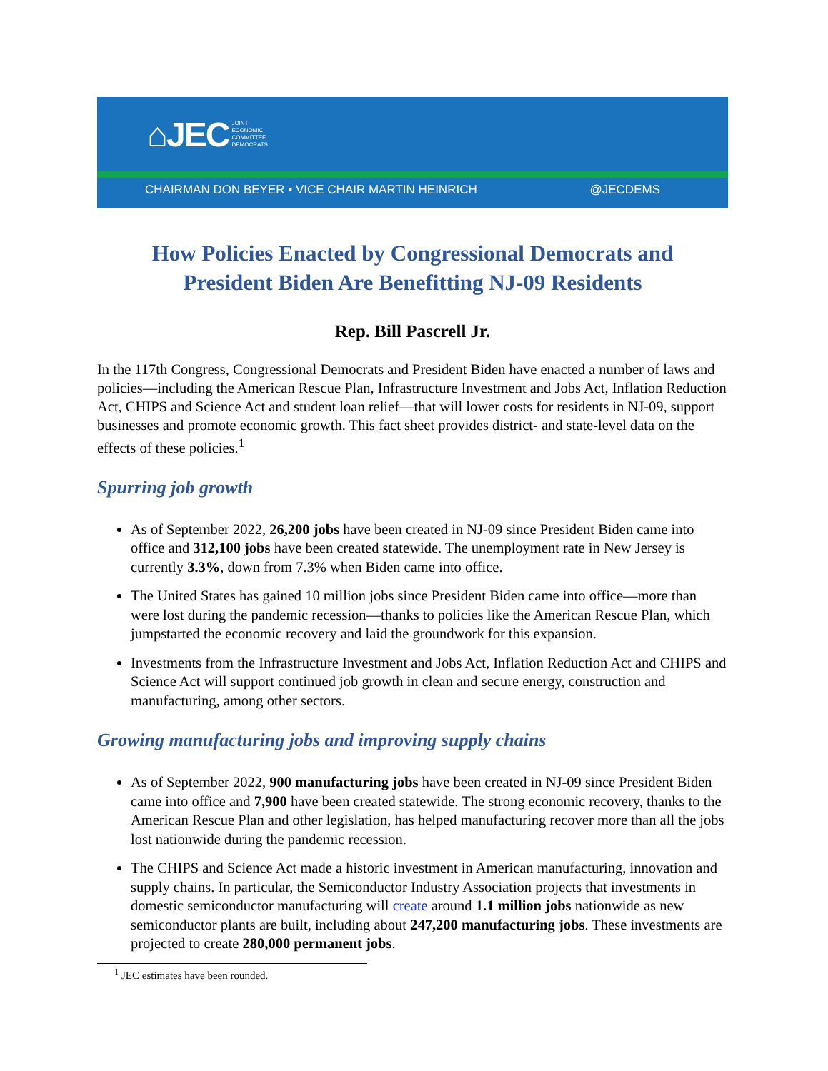⌂JEC JOINT
ECONOMIC
COMMITTEE
DEMOCRATS
CHAIRMAN DON BEYER • VICE CHAIR MARTIN HEINRICH @JECDEMS
How Policies Enacted by Congressional Democrats and
President Biden Are Benefitting NJ-09 Residents
Rep. Bill Pascrell Jr.
In the 117th Congress, Congressional Democrats and President Biden have enacted a number of laws and policies—including the American Rescue Plan, Infrastructure Investment and Jobs Act, Inflation Reduction Act, CHIPS and Science Act and student loan relief—that will lower costs for residents in NJ-09, support businesses and promote economic growth. This fact sheet provides district- and state-level data on the effects of these policies.<sup>1</sup>
Spurring job growth
As of September 2022, 26,200 jobs have been created in NJ-09 since President Biden came into office and 312,100 jobs have been created statewide. The unemployment rate in New Jersey is currently 3.3%, down from 7.3% when Biden came into office.
The United States has gained 10 million jobs since President Biden came into office—more than were lost during the pandemic recession—thanks to policies like the American Rescue Plan, which jumpstarted the economic recovery and laid the groundwork for this expansion.
Investments from the Infrastructure Investment and Jobs Act, Inflation Reduction Act and CHIPS and Science Act will support continued job growth in clean and secure energy, construction and manufacturing, among other sectors.
Growing manufacturing jobs and improving supply chains
As of September 2022, 900 manufacturing jobs have been created in NJ-09 since President Biden came into office and 7,900 have been created statewide. The strong economic recovery, thanks to the American Rescue Plan and other legislation, has helped manufacturing recover more than all the jobs lost nationwide during the pandemic recession.
The CHIPS and Science Act made a historic investment in American manufacturing, innovation and supply chains. In particular, the Semiconductor Industry Association projects that investments in domestic semiconductor manufacturing will create around 1.1 million jobs nationwide as new semiconductor plants are built, including about 247,200 manufacturing jobs. These investments are projected to create 280,000 permanent jobs.
<sup>1</sup> JEC estimates have been rounded.